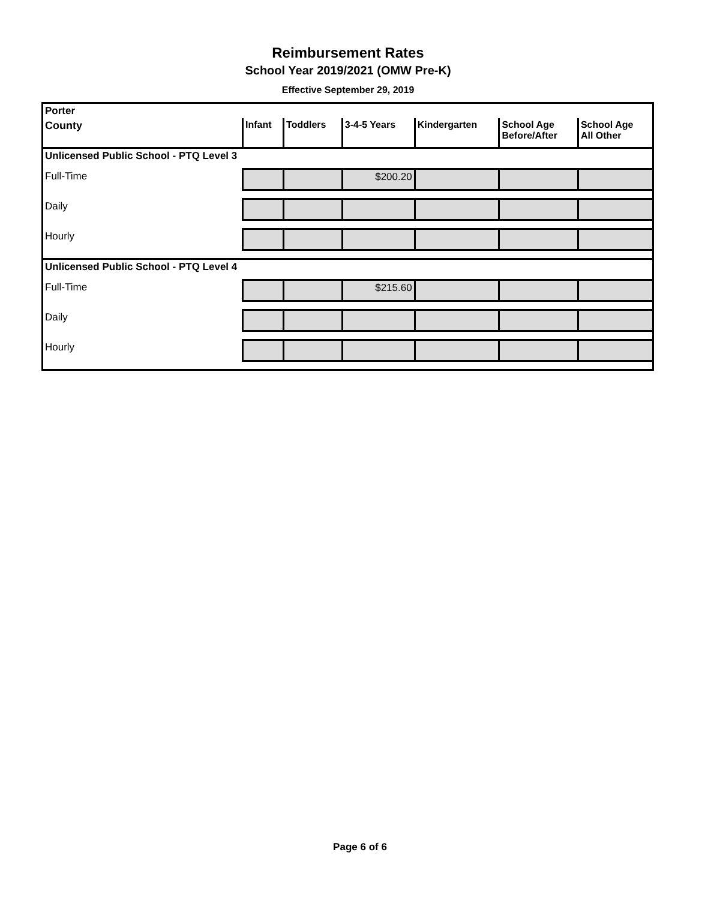Reimbursement Rates
School Year 2019/2021 (OMW Pre-K)
Effective September 29, 2019
| Porter | | | | | | |
| County | Infant | Toddlers | 3-4-5 Years | Kindergarten | School Age Before/After | School Age All Other |
| Unlicensed Public School - PTQ Level 3 | | | | | | |
| Full-Time | | | $200.20 | | | |
| Daily | | | | | | |
| Hourly | | | | | | |
| Unlicensed Public School - PTQ Level 4 | | | | | | |
| Full-Time | | | $215.60 | | | |
| Daily | | | | | | |
| Hourly | | | | | | |
Page 6 of 6